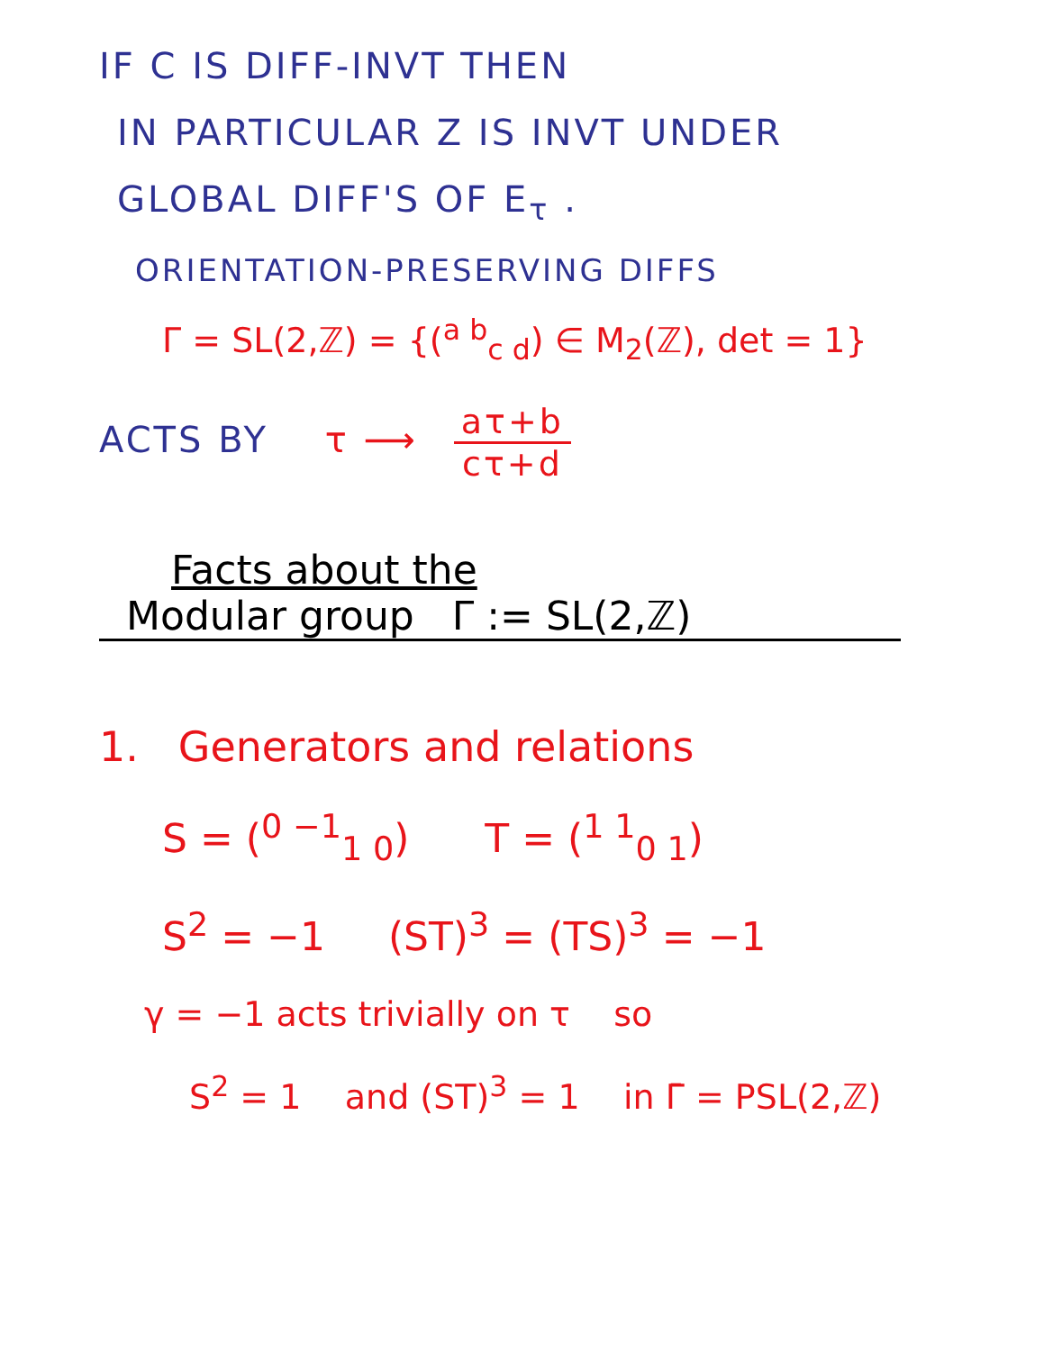IF C IS DIFF-INVT THEN
IN PARTICULAR Z IS INVT UNDER
GLOBAL DIFF'S OF E<sub>τ</sub> .
ORIENTATION-PRESERVING DIFFS
Γ = SL(2,ℤ) = {(<sup>a b</sup><sub>c d</sub>) ∈ M<sub>2</sub>(ℤ), det = 1}
ACTS BY τ ⟶ aτ+b cτ+d
Facts about the
Modular group Γ := SL(2,ℤ)
1. Generators and relations
S = (<sup>0 −1</sup><sub>1 0</sub>) T = (<sup>1 1</sup><sub>0 1</sub>)
S<sup>2</sup> = −1 (ST)<sup>3</sup> = (TS)<sup>3</sup> = −1
γ = −1 acts trivially on τ so
S<sup>2</sup> = 1 and (ST)<sup>3</sup> = 1 in Γ̄ = PSL(2,ℤ)